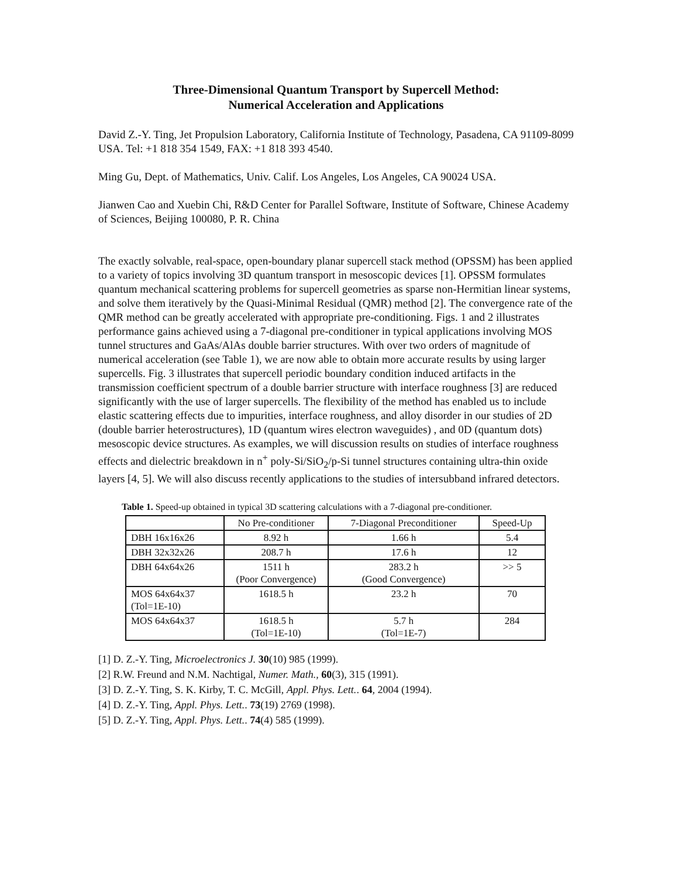Three-Dimensional Quantum Transport by Supercell Method:
Numerical Acceleration and Applications
David Z.-Y. Ting, Jet Propulsion Laboratory, California Institute of Technology, Pasadena, CA 91109-8099 USA. Tel: +1 818 354 1549, FAX: +1 818 393 4540.
Ming Gu, Dept. of Mathematics, Univ. Calif. Los Angeles, Los Angeles, CA 90024 USA.
Jianwen Cao and Xuebin Chi, R&D Center for Parallel Software, Institute of Software, Chinese Academy of Sciences, Beijing 100080, P. R. China
The exactly solvable, real-space, open-boundary planar supercell stack method (OPSSM) has been applied to a variety of topics involving 3D quantum transport in mesoscopic devices [1]. OPSSM formulates quantum mechanical scattering problems for supercell geometries as sparse non-Hermitian linear systems, and solve them iteratively by the Quasi-Minimal Residual (QMR) method [2]. The convergence rate of the QMR method can be greatly accelerated with appropriate pre-conditioning. Figs. 1 and 2 illustrates performance gains achieved using a 7-diagonal pre-conditioner in typical applications involving MOS tunnel structures and GaAs/AlAs double barrier structures. With over two orders of magnitude of numerical acceleration (see Table 1), we are now able to obtain more accurate results by using larger supercells. Fig. 3 illustrates that supercell periodic boundary condition induced artifacts in the transmission coefficient spectrum of a double barrier structure with interface roughness [3] are reduced significantly with the use of larger supercells. The flexibility of the method has enabled us to include elastic scattering effects due to impurities, interface roughness, and alloy disorder in our studies of 2D (double barrier heterostructures), 1D (quantum wires electron waveguides) , and 0D (quantum dots) mesoscopic device structures. As examples, we will discussion results on studies of interface roughness effects and dielectric breakdown in n<sup>+</sup> poly-Si/SiO<sub>2</sub>/p-Si tunnel structures containing ultra-thin oxide layers [4, 5]. We will also discuss recently applications to the studies of intersubband infrared detectors.
Table 1. Speed-up obtained in typical 3D scattering calculations with a 7-diagonal pre-conditioner.
| | No Pre-conditioner | 7-Diagonal Preconditioner | Speed-Up |
| --- | --- | --- | --- |
| DBH 16x16x26 | 8.92 h | 1.66 h | 5.4 |
| DBH 32x32x26 | 208.7 h | 17.6 h | 12 |
| DBH 64x64x26 | 1511 h (Poor Convergence) | 283.2 h (Good Convergence) | >> 5 |
| MOS 64x64x37 (Tol=1E-10) | 1618.5 h | 23.2 h | 70 |
| MOS 64x64x37 | 1618.5 h (Tol=1E-10) | 5.7 h (Tol=1E-7) | 284 |
[1] D. Z.-Y. Ting, Microelectronics J. 30(10) 985 (1999).
[2] R.W. Freund and N.M. Nachtigal, Numer. Math., 60(3), 315 (1991).
[3] D. Z.-Y. Ting, S. K. Kirby, T. C. McGill, Appl. Phys. Lett.. 64, 2004 (1994).
[4] D. Z.-Y. Ting, Appl. Phys. Lett.. 73(19) 2769 (1998).
[5] D. Z.-Y. Ting, Appl. Phys. Lett.. 74(4) 585 (1999).